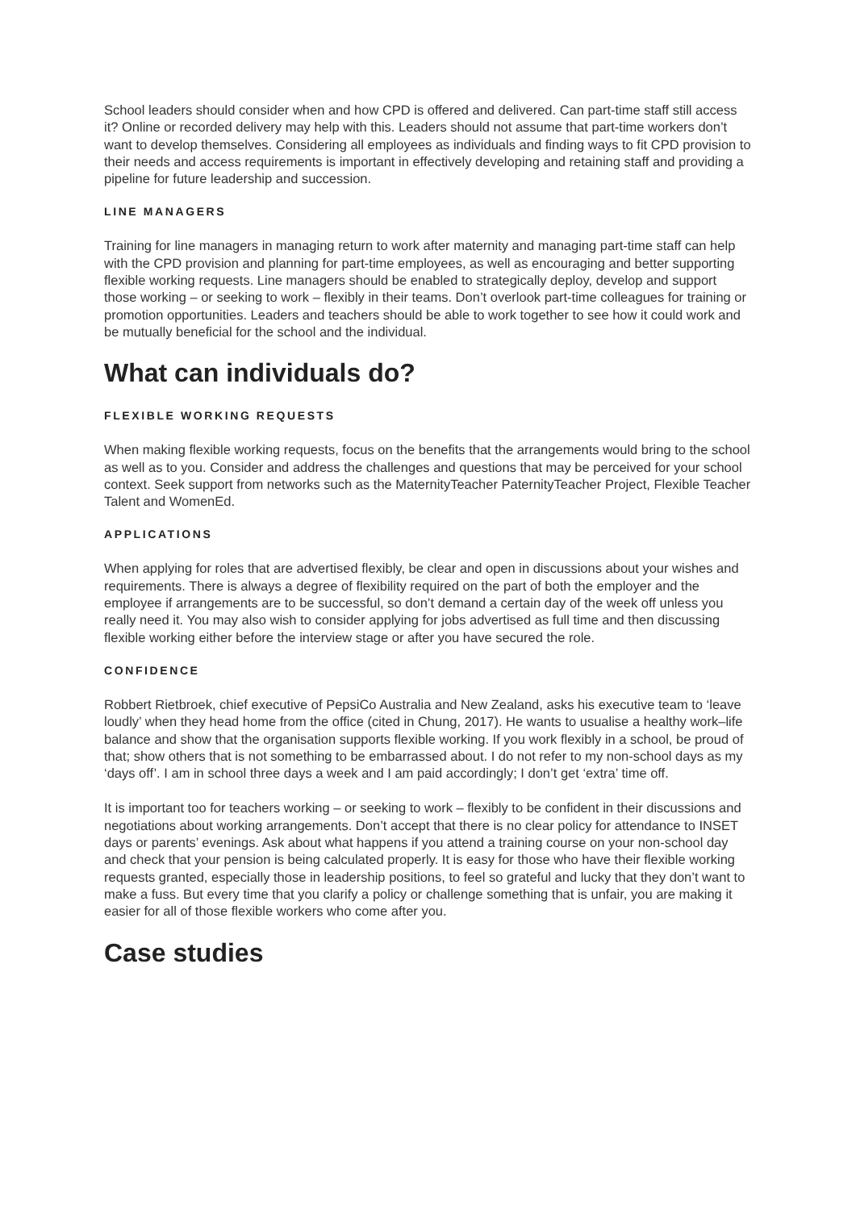School leaders should consider when and how CPD is offered and delivered. Can part-time staff still access it? Online or recorded delivery may help with this. Leaders should not assume that part-time workers don’t want to develop themselves. Considering all employees as individuals and finding ways to fit CPD provision to their needs and access requirements is important in effectively developing and retaining staff and providing a pipeline for future leadership and succession.
LINE MANAGERS
Training for line managers in managing return to work after maternity and managing part-time staff can help with the CPD provision and planning for part-time employees, as well as encouraging and better supporting flexible working requests. Line managers should be enabled to strategically deploy, develop and support those working – or seeking to work – flexibly in their teams. Don’t overlook part-time colleagues for training or promotion opportunities. Leaders and teachers should be able to work together to see how it could work and be mutually beneficial for the school and the individual.
What can individuals do?
FLEXIBLE WORKING REQUESTS
When making flexible working requests, focus on the benefits that the arrangements would bring to the school as well as to you. Consider and address the challenges and questions that may be perceived for your school context. Seek support from networks such as the MaternityTeacher PaternityTeacher Project, Flexible Teacher Talent and WomenEd.
APPLICATIONS
When applying for roles that are advertised flexibly, be clear and open in discussions about your wishes and requirements. There is always a degree of flexibility required on the part of both the employer and the employee if arrangements are to be successful, so don’t demand a certain day of the week off unless you really need it. You may also wish to consider applying for jobs advertised as full time and then discussing flexible working either before the interview stage or after you have secured the role.
CONFIDENCE
Robbert Rietbroek, chief executive of PepsiCo Australia and New Zealand, asks his executive team to ‘leave loudly’ when they head home from the office (cited in Chung, 2017). He wants to usualise a healthy work–life balance and show that the organisation supports flexible working. If you work flexibly in a school, be proud of that; show others that is not something to be embarrassed about. I do not refer to my non-school days as my ‘days off’. I am in school three days a week and I am paid accordingly; I don’t get ‘extra’ time off.
It is important too for teachers working – or seeking to work – flexibly to be confident in their discussions and negotiations about working arrangements. Don’t accept that there is no clear policy for attendance to INSET days or parents’ evenings. Ask about what happens if you attend a training course on your non-school day and check that your pension is being calculated properly. It is easy for those who have their flexible working requests granted, especially those in leadership positions, to feel so grateful and lucky that they don’t want to make a fuss. But every time that you clarify a policy or challenge something that is unfair, you are making it easier for all of those flexible workers who come after you.
Case studies